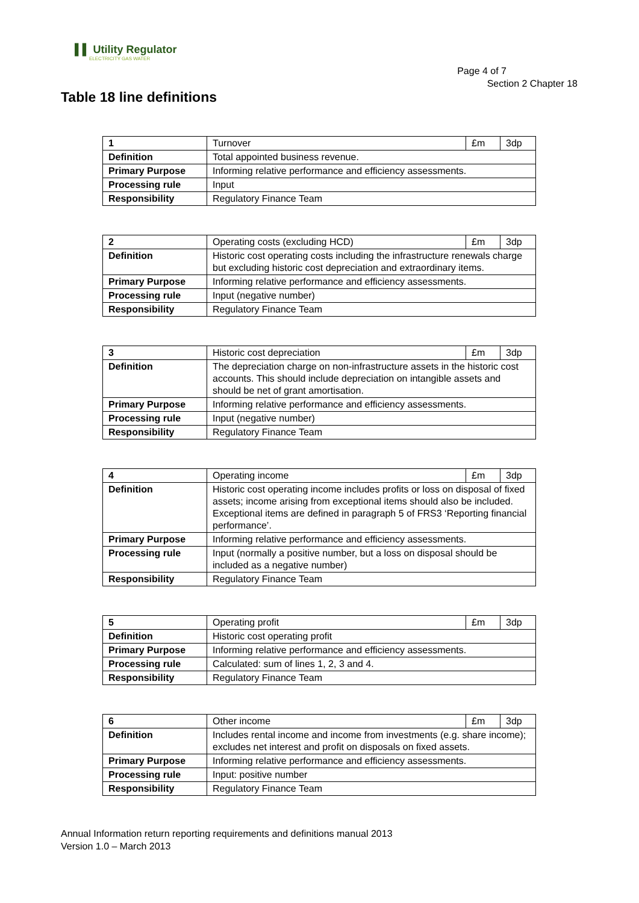▌▌ Utility Regulator
ELECTRICITY GAS WATER
Page 4 of 7
Section 2 Chapter 18
Table 18 line definitions
| 1 | Turnover | £m | 3dp |
| Definition | Total appointed business revenue. | | |
| Primary Purpose | Informing relative performance and efficiency assessments. | | |
| Processing rule | Input | | |
| Responsibility | Regulatory Finance Team | | |
| 2 | Operating costs (excluding HCD) | £m | 3dp |
| Definition | Historic cost operating costs including the infrastructure renewals charge but excluding historic cost depreciation and extraordinary items. | | |
| Primary Purpose | Informing relative performance and efficiency assessments. | | |
| Processing rule | Input (negative number) | | |
| Responsibility | Regulatory Finance Team | | |
| 3 | Historic cost depreciation | £m | 3dp |
| Definition | The depreciation charge on non-infrastructure assets in the historic cost accounts. This should include depreciation on intangible assets and should be net of grant amortisation. | | |
| Primary Purpose | Informing relative performance and efficiency assessments. | | |
| Processing rule | Input (negative number) | | |
| Responsibility | Regulatory Finance Team | | |
| 4 | Operating income | £m | 3dp |
| Definition | Historic cost operating income includes profits or loss on disposal of fixed assets; income arising from exceptional items should also be included. Exceptional items are defined in paragraph 5 of FRS3 ‘Reporting financial performance’. | | |
| Primary Purpose | Informing relative performance and efficiency assessments. | | |
| Processing rule | Input (normally a positive number, but a loss on disposal should be included as a negative number) | | |
| Responsibility | Regulatory Finance Team | | |
| 5 | Operating profit | £m | 3dp |
| Definition | Historic cost operating profit | | |
| Primary Purpose | Informing relative performance and efficiency assessments. | | |
| Processing rule | Calculated: sum of lines 1, 2, 3 and 4. | | |
| Responsibility | Regulatory Finance Team | | |
| 6 | Other income | £m | 3dp |
| Definition | Includes rental income and income from investments (e.g. share income); excludes net interest and profit on disposals on fixed assets. | | |
| Primary Purpose | Informing relative performance and efficiency assessments. | | |
| Processing rule | Input: positive number | | |
| Responsibility | Regulatory Finance Team | | |
Annual Information return reporting requirements and definitions manual 2013
Version 1.0 – March 2013